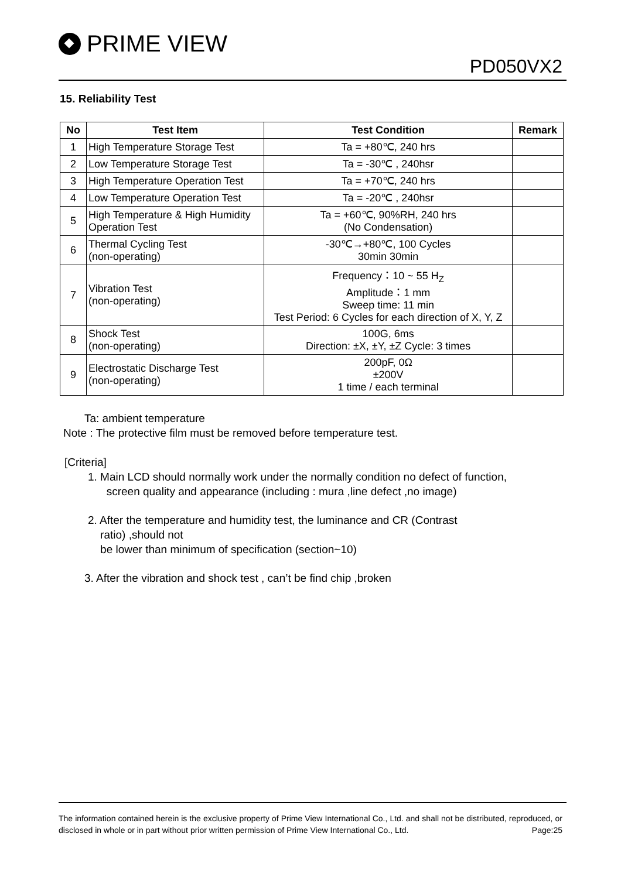PRIME VIEW
PD050VX2
15. Reliability Test
| No | Test Item | Test Condition | Remark |
| --- | --- | --- | --- |
| 1 | High Temperature Storage Test | Ta = +80℃, 240 hrs | |
| 2 | Low Temperature Storage Test | Ta = -30℃ , 240hsr | |
| 3 | High Temperature Operation Test | Ta = +70℃, 240 hrs | |
| 4 | Low Temperature Operation Test | Ta = -20℃ , 240hsr | |
| 5 | High Temperature & High Humidity Operation Test | Ta = +60℃, 90%RH, 240 hrs (No Condensation) | |
| 6 | Thermal Cycling Test (non-operating) | -30℃→+80℃, 100 Cycles 30min 30min | |
| 7 | Vibration Test (non-operating) | Frequency：10 ~ 55 H<sub>Z</sub> Amplitude：1 mm Sweep time: 11 min Test Period: 6 Cycles for each direction of X, Y, Z | |
| 8 | Shock Test (non-operating) | 100G, 6ms Direction: ±X, ±Y, ±Z Cycle: 3 times | |
| 9 | Electrostatic Discharge Test (non-operating) | 200pF, 0Ω ±200V 1 time / each terminal | |
Ta: ambient temperature
Note : The protective film must be removed before temperature test.
[Criteria]
1. Main LCD should normally work under the normally condition no defect of function,
screen quality and appearance (including : mura ,line defect ,no image)
2. After the temperature and humidity test, the luminance and CR (Contrast
ratio) ,should not
be lower than minimum of specification (section~10)
3. After the vibration and shock test , can’t be find chip ,broken
The information contained herein is the exclusive property of Prime View International Co., Ltd. and shall not be distributed, reproduced, or disclosed in whole or in part without prior written permission of Prime View International Co., Ltd. Page:25